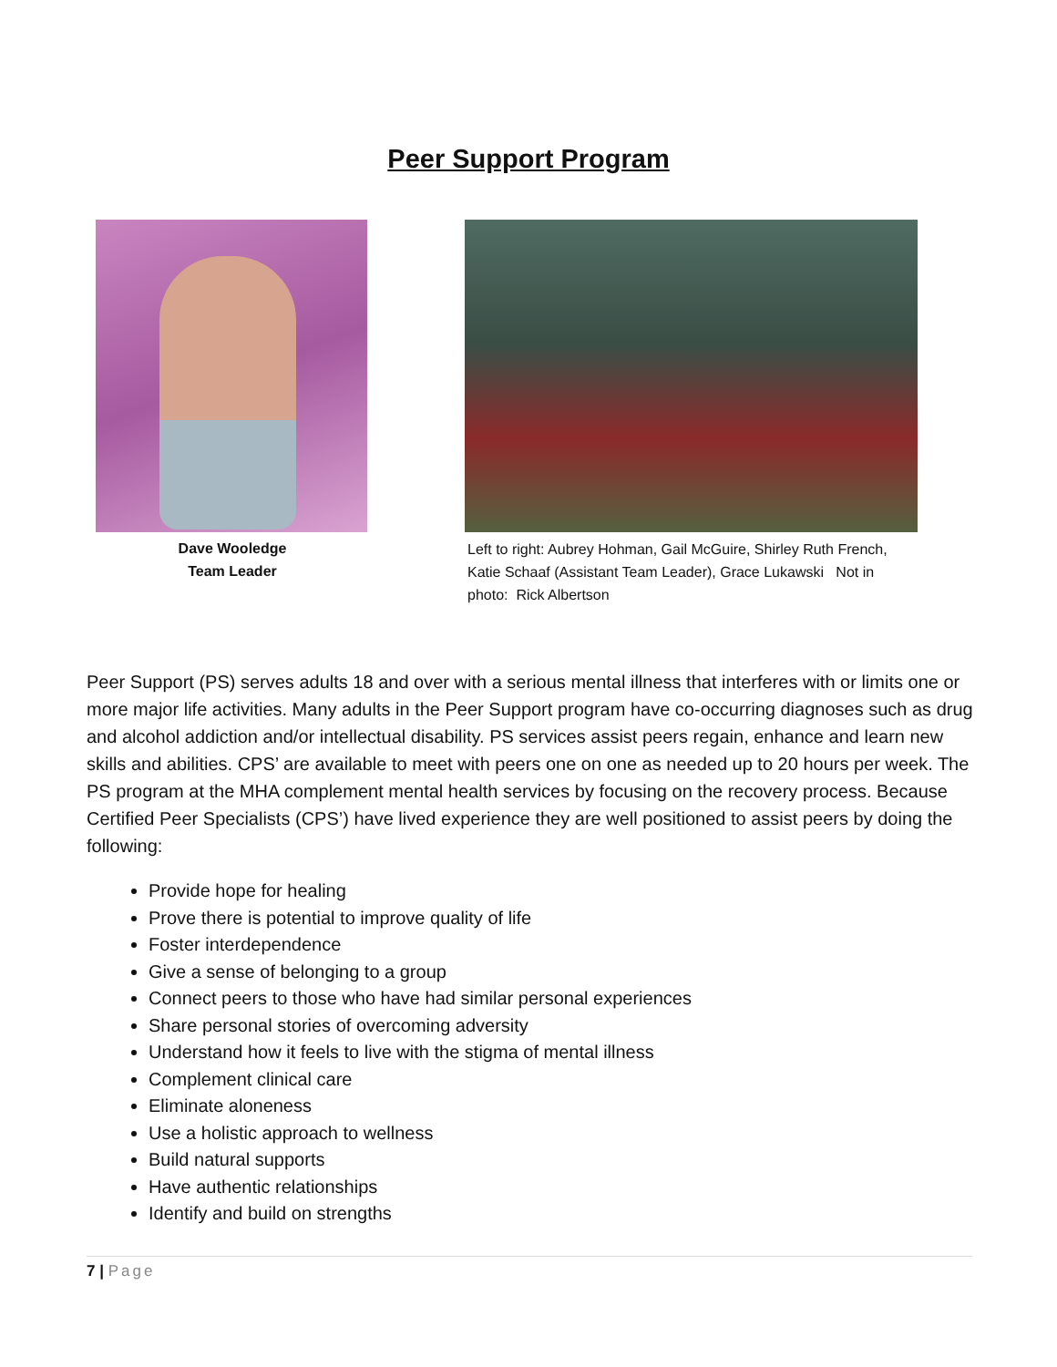Peer Support Program
Dave Wooledge
Team Leader
Left to right: Aubrey Hohman, Gail McGuire, Shirley Ruth French, Katie Schaaf (Assistant Team Leader), Grace Lukawski Not in photo: Rick Albertson
Peer Support (PS) serves adults 18 and over with a serious mental illness that interferes with or limits one or more major life activities. Many adults in the Peer Support program have co-occurring diagnoses such as drug and alcohol addiction and/or intellectual disability. PS services assist peers regain, enhance and learn new skills and abilities. CPS’ are available to meet with peers one on one as needed up to 20 hours per week. The PS program at the MHA complement mental health services by focusing on the recovery process. Because Certified Peer Specialists (CPS’) have lived experience they are well positioned to assist peers by doing the following:
Provide hope for healing
Prove there is potential to improve quality of life
Foster interdependence
Give a sense of belonging to a group
Connect peers to those who have had similar personal experiences
Share personal stories of overcoming adversity
Understand how it feels to live with the stigma of mental illness
Complement clinical care
Eliminate aloneness
Use a holistic approach to wellness
Build natural supports
Have authentic relationships
Identify and build on strengths
7 | Page